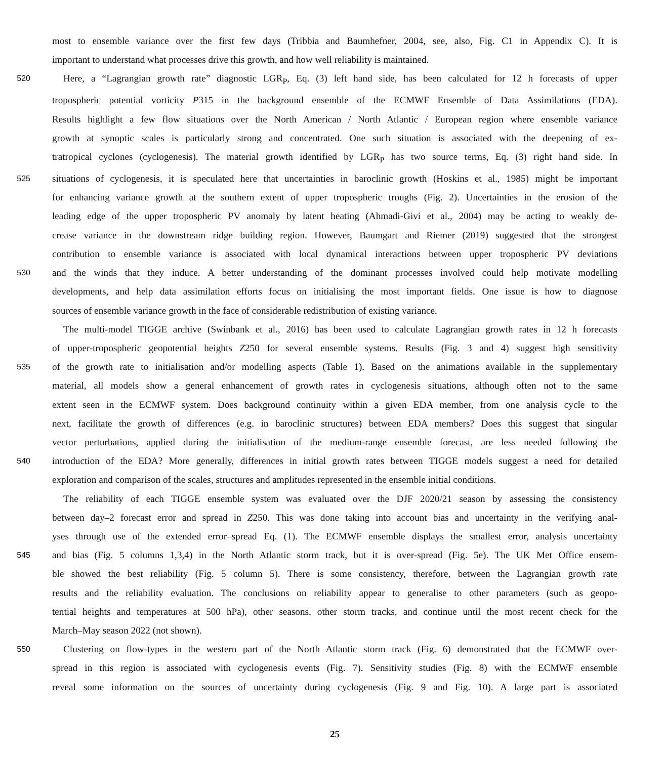most to ensemble variance over the first few days (Tribbia and Baumhefner, 2004, see, also, Fig. C1 in Appendix C). It is
important to understand what processes drive this growth, and how well reliability is maintained.
520
Here, a “Lagrangian growth rate” diagnostic LGR<sub>P</sub>, Eq. (3) left hand side, has been calculated for 12 h forecasts of upper
tropospheric potential vorticity P315 in the background ensemble of the ECMWF Ensemble of Data Assimilations (EDA).
Results highlight a few flow situations over the North American / North Atlantic / European region where ensemble variance
growth at synoptic scales is particularly strong and concentrated. One such situation is associated with the deepening of ex-
tratropical cyclones (cyclogenesis). The material growth identified by LGR<sub>P</sub> has two source terms, Eq. (3) right hand side. In
525
situations of cyclogenesis, it is speculated here that uncertainties in baroclinic growth (Hoskins et al., 1985) might be important
for enhancing variance growth at the southern extent of upper tropospheric troughs (Fig. 2). Uncertainties in the erosion of the
leading edge of the upper tropospheric PV anomaly by latent heating (Ahmadi-Givi et al., 2004) may be acting to weakly de-
crease variance in the downstream ridge building region. However, Baumgart and Riemer (2019) suggested that the strongest
contribution to ensemble variance is associated with local dynamical interactions between upper tropospheric PV deviations
530
and the winds that they induce. A better understanding of the dominant processes involved could help motivate modelling
developments, and help data assimilation efforts focus on initialising the most important fields. One issue is how to diagnose
sources of ensemble variance growth in the face of considerable redistribution of existing variance.
The multi-model TIGGE archive (Swinbank et al., 2016) has been used to calculate Lagrangian growth rates in 12 h forecasts
of upper-tropospheric geopotential heights Z250 for several ensemble systems. Results (Fig. 3 and 4) suggest high sensitivity
535
of the growth rate to initialisation and/or modelling aspects (Table 1). Based on the animations available in the supplementary
material, all models show a general enhancement of growth rates in cyclogenesis situations, although often not to the same
extent seen in the ECMWF system. Does background continuity within a given EDA member, from one analysis cycle to the
next, facilitate the growth of differences (e.g. in baroclinic structures) between EDA members? Does this suggest that singular
vector perturbations, applied during the initialisation of the medium-range ensemble forecast, are less needed following the
540
introduction of the EDA? More generally, differences in initial growth rates between TIGGE models suggest a need for detailed
exploration and comparison of the scales, structures and amplitudes represented in the ensemble initial conditions.
The reliability of each TIGGE ensemble system was evaluated over the DJF 2020/21 season by assessing the consistency
between day–2 forecast error and spread in Z250. This was done taking into account bias and uncertainty in the verifying anal-
yses through use of the extended error–spread Eq. (1). The ECMWF ensemble displays the smallest error, analysis uncertainty
545
and bias (Fig. 5 columns 1,3,4) in the North Atlantic storm track, but it is over-spread (Fig. 5e). The UK Met Office ensem-
ble showed the best reliability (Fig. 5 column 5). There is some consistency, therefore, between the Lagrangian growth rate
results and the reliability evaluation. The conclusions on reliability appear to generalise to other parameters (such as geopo-
tential heights and temperatures at 500 hPa), other seasons, other storm tracks, and continue until the most recent check for the
March–May season 2022 (not shown).
550
Clustering on flow-types in the western part of the North Atlantic storm track (Fig. 6) demonstrated that the ECMWF over-
spread in this region is associated with cyclogenesis events (Fig. 7). Sensitivity studies (Fig. 8) with the ECMWF ensemble
reveal some information on the sources of uncertainty during cyclogenesis (Fig. 9 and Fig. 10). A large part is associated
25